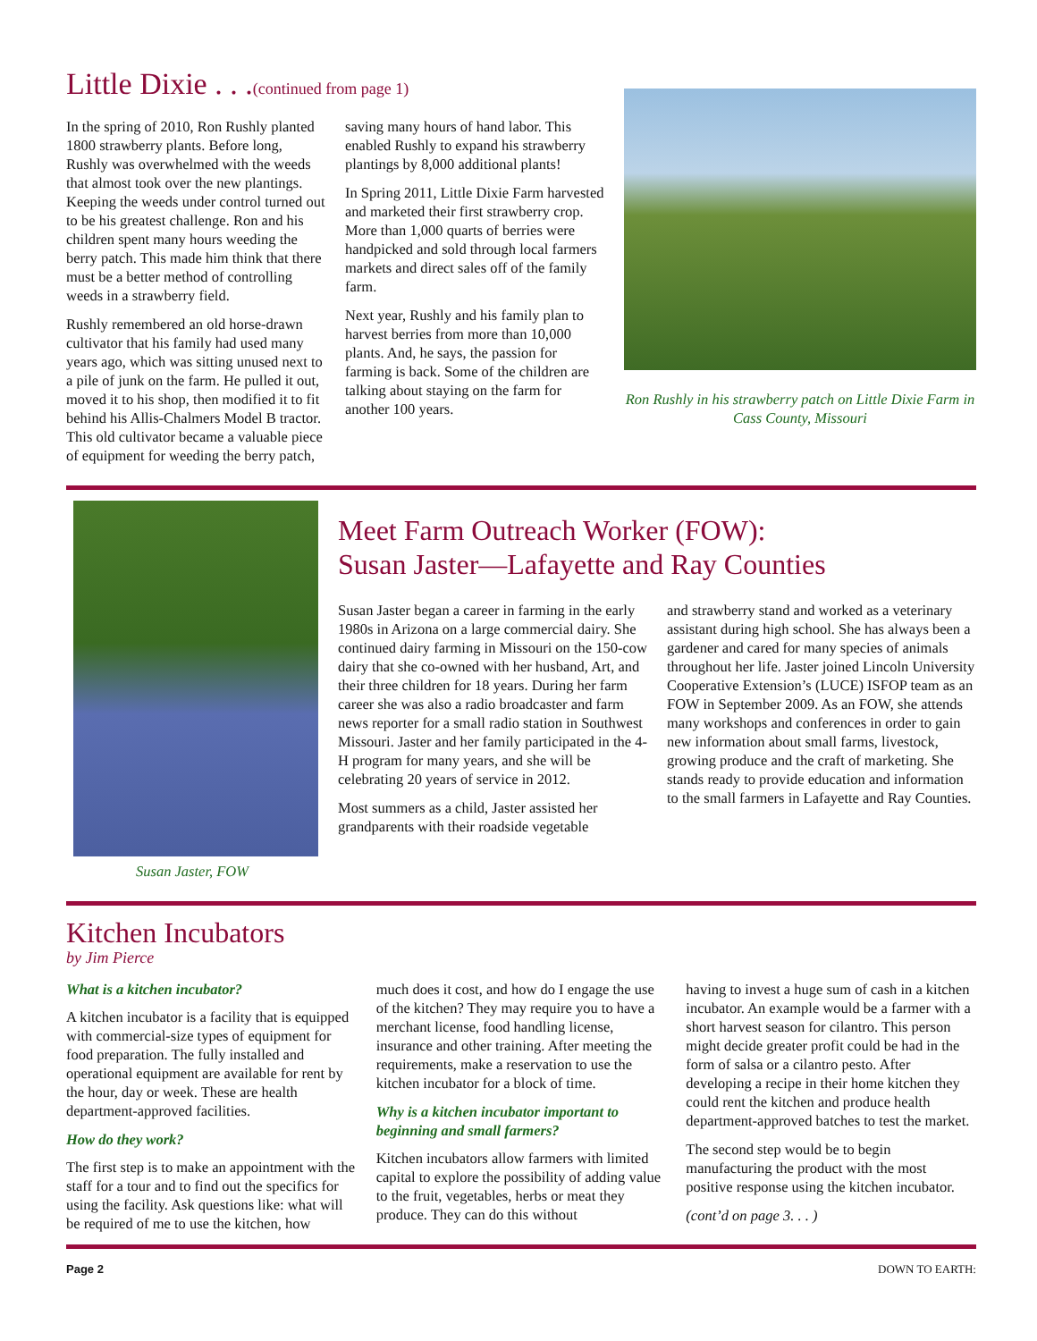Little Dixie . . .(continued from page 1)
In the spring of 2010, Ron Rushly planted 1800 strawberry plants. Before long, Rushly was overwhelmed with the weeds that almost took over the new plantings. Keeping the weeds under control turned out to be his greatest challenge. Ron and his children spent many hours weeding the berry patch. This made him think that there must be a better method of controlling weeds in a strawberry field.
Rushly remembered an old horse-drawn cultivator that his family had used many years ago, which was sitting unused next to a pile of junk on the farm. He pulled it out, moved it to his shop, then modified it to fit behind his Allis-Chalmers Model B tractor. This old cultivator became a valuable piece of equipment for weeding the berry patch,
saving many hours of hand labor. This enabled Rushly to expand his strawberry plantings by 8,000 additional plants!
In Spring 2011, Little Dixie Farm harvested and marketed their first strawberry crop. More than 1,000 quarts of berries were handpicked and sold through local farmers markets and direct sales off of the family farm.
Next year, Rushly and his family plan to harvest berries from more than 10,000 plants. And, he says, the passion for farming is back. Some of the children are talking about staying on the farm for another 100 years.
Ron Rushly in his strawberry patch on Little Dixie Farm in Cass County, Missouri
Susan Jaster, FOW
Meet Farm Outreach Worker (FOW):
Susan Jaster—Lafayette and Ray Counties
Susan Jaster began a career in farming in the early 1980s in Arizona on a large commercial dairy. She continued dairy farming in Missouri on the 150-cow dairy that she co-owned with her husband, Art, and their three children for 18 years. During her farm career she was also a radio broadcaster and farm news reporter for a small radio station in Southwest Missouri. Jaster and her family participated in the 4-H program for many years, and she will be celebrating 20 years of service in 2012.
Most summers as a child, Jaster assisted her grandparents with their roadside vegetable
and strawberry stand and worked as a veterinary assistant during high school. She has always been a gardener and cared for many species of animals throughout her life. Jaster joined Lincoln University Cooperative Extension’s (LUCE) ISFOP team as an FOW in September 2009. As an FOW, she attends many workshops and conferences in order to gain new information about small farms, livestock, growing produce and the craft of marketing. She stands ready to provide education and information to the small farmers in Lafayette and Ray Counties.
Kitchen Incubators
by Jim Pierce
What is a kitchen incubator?
A kitchen incubator is a facility that is equipped with commercial-size types of equipment for food preparation. The fully installed and operational equipment are available for rent by the hour, day or week. These are health department-approved facilities.
How do they work?
The first step is to make an appointment with the staff for a tour and to find out the specifics for using the facility. Ask questions like: what will be required of me to use the kitchen, how
much does it cost, and how do I engage the use of the kitchen? They may require you to have a merchant license, food handling license, insurance and other training. After meeting the requirements, make a reservation to use the kitchen incubator for a block of time.
Why is a kitchen incubator important to beginning and small farmers?
Kitchen incubators allow farmers with limited capital to explore the possibility of adding value to the fruit, vegetables, herbs or meat they produce. They can do this without
having to invest a huge sum of cash in a kitchen incubator. An example would be a farmer with a short harvest season for cilantro. This person might decide greater profit could be had in the form of salsa or a cilantro pesto. After developing a recipe in their home kitchen they could rent the kitchen and produce health department-approved batches to test the market.
The second step would be to begin manufacturing the product with the most positive response using the kitchen incubator.
(cont’d on page 3. . . )
Page 2 DOWN TO EARTH: